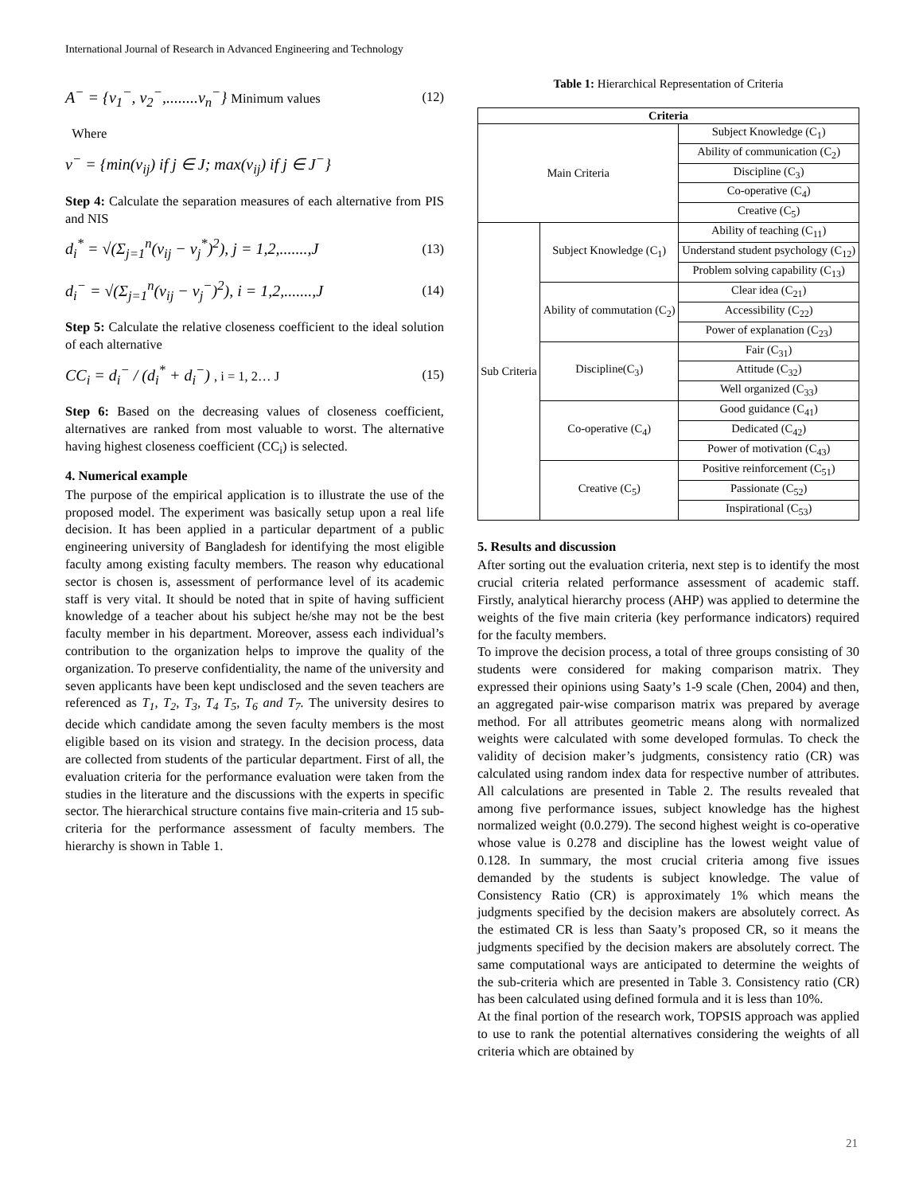International Journal of Research in Advanced Engineering and Technology
A<sup>−</sup> = {v<sub>1</sub><sup>−</sup>, v<sub>2</sub><sup>−</sup>,........v<sub>n</sub><sup>−</sup>} Minimum values
(12)
Where
v<sup>−</sup> = {min(v<sub>ij</sub>) if j ∈ J; max(v<sub>ij</sub>) if j ∈ J<sup>−</sup>}
Step 4: Calculate the separation measures of each alternative from PIS and NIS
d<sub>i</sub><sup>*</sup> = √(Σ<sub>j=1</sub><sup>n</sup>(v<sub>ij</sub> − v<sub>j</sub><sup>*</sup>)<sup>2</sup>), j = 1,2,.......,J
(13)
d<sub>i</sub><sup>−</sup> = √(Σ<sub>j=1</sub><sup>n</sup>(v<sub>ij</sub> − v<sub>j</sub><sup>−</sup>)<sup>2</sup>), i = 1,2,.......,J
(14)
Step 5: Calculate the relative closeness coefficient to the ideal solution of each alternative
CC<sub>i</sub> = d<sub>i</sub><sup>−</sup> / (d<sub>i</sub><sup>*</sup> + d<sub>i</sub><sup>−</sup>) , i = 1, 2… J
(15)
Step 6: Based on the decreasing values of closeness coefficient, alternatives are ranked from most valuable to worst. The alternative having highest closeness coefficient (CC<sub>i</sub>) is selected.
4. Numerical example
The purpose of the empirical application is to illustrate the use of the proposed model. The experiment was basically setup upon a real life decision. It has been applied in a particular department of a public engineering university of Bangladesh for identifying the most eligible faculty among existing faculty members. The reason why educational sector is chosen is, assessment of performance level of its academic staff is very vital. It should be noted that in spite of having sufficient knowledge of a teacher about his subject he/she may not be the best faculty member in his department. Moreover, assess each individual’s contribution to the organization helps to improve the quality of the organization. To preserve confidentiality, the name of the university and seven applicants have been kept undisclosed and the seven teachers are referenced as T<sub>1</sub>, T<sub>2</sub>, T<sub>3</sub>, T<sub>4</sub> T<sub>5</sub>, T<sub>6</sub> and T<sub>7</sub>. The university desires to decide which candidate among the seven faculty members is the most eligible based on its vision and strategy. In the decision process, data are collected from students of the particular department. First of all, the evaluation criteria for the performance evaluation were taken from the studies in the literature and the discussions with the experts in specific sector. The hierarchical structure contains five main-criteria and 15 sub-criteria for the performance assessment of faculty members. The hierarchy is shown in Table 1.
Table 1: Hierarchical Representation of Criteria
| Criteria | | |
| --- | --- | --- |
| Main Criteria | | Subject Knowledge (C<sub>1</sub>) |
| | | Ability of communication (C<sub>2</sub>) |
| | | Discipline (C<sub>3</sub>) |
| | | Co-operative (C<sub>4</sub>) |
| | | Creative (C<sub>5</sub>) |
| Sub Criteria | Subject Knowledge (C<sub>1</sub>) | Ability of teaching (C<sub>11</sub>) |
| | | Understand student psychology (C<sub>12</sub>) |
| | | Problem solving capability (C<sub>13</sub>) |
| | Ability of commutation (C<sub>2</sub>) | Clear idea (C<sub>21</sub>) |
| | | Accessibility (C<sub>22</sub>) |
| | | Power of explanation (C<sub>23</sub>) |
| | Discipline(C<sub>3</sub>) | Fair (C<sub>31</sub>) |
| | | Attitude (C<sub>32</sub>) |
| | | Well organized (C<sub>33</sub>) |
| | Co-operative (C<sub>4</sub>) | Good guidance (C<sub>41</sub>) |
| | | Dedicated (C<sub>42</sub>) |
| | | Power of motivation (C<sub>43</sub>) |
| | Creative (C<sub>5</sub>) | Positive reinforcement (C<sub>51</sub>) |
| | | Passionate (C<sub>52</sub>) |
| | | Inspirational (C<sub>53</sub>) |
5. Results and discussion
After sorting out the evaluation criteria, next step is to identify the most crucial criteria related performance assessment of academic staff. Firstly, analytical hierarchy process (AHP) was applied to determine the weights of the five main criteria (key performance indicators) required for the faculty members.
To improve the decision process, a total of three groups consisting of 30 students were considered for making comparison matrix. They expressed their opinions using Saaty’s 1-9 scale (Chen, 2004) and then, an aggregated pair-wise comparison matrix was prepared by average method. For all attributes geometric means along with normalized weights were calculated with some developed formulas. To check the validity of decision maker’s judgments, consistency ratio (CR) was calculated using random index data for respective number of attributes. All calculations are presented in Table 2. The results revealed that among five performance issues, subject knowledge has the highest normalized weight (0.0.279). The second highest weight is co-operative whose value is 0.278 and discipline has the lowest weight value of 0.128. In summary, the most crucial criteria among five issues demanded by the students is subject knowledge. The value of Consistency Ratio (CR) is approximately 1% which means the judgments specified by the decision makers are absolutely correct. As the estimated CR is less than Saaty’s proposed CR, so it means the judgments specified by the decision makers are absolutely correct. The same computational ways are anticipated to determine the weights of the sub-criteria which are presented in Table 3. Consistency ratio (CR) has been calculated using defined formula and it is less than 10%.
At the final portion of the research work, TOPSIS approach was applied to use to rank the potential alternatives considering the weights of all criteria which are obtained by
21